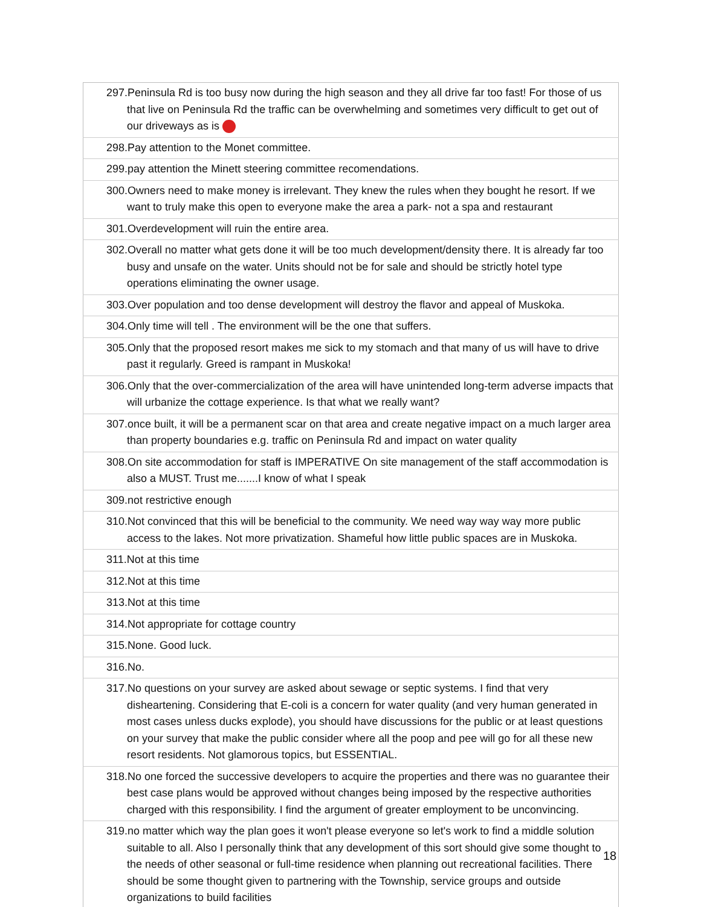| 297.Peninsula Rd is too busy now during the high season and they all drive far too fast! For those of us that live on Peninsula Rd the traffic can be overwhelming and sometimes very difficult to get out of our driveways as is |
| 298.Pay attention to the Monet committee. |
| 299.pay attention the Minett steering committee recomendations. |
| 300.Owners need to make money is irrelevant. They knew the rules when they bought he resort. If we want to truly make this open to everyone make the area a park- not a spa and restaurant |
| 301.Overdevelopment will ruin the entire area. |
| 302.Overall no matter what gets done it will be too much development/density there. It is already far too busy and unsafe on the water. Units should not be for sale and should be strictly hotel type operations eliminating the owner usage. |
| 303.Over population and too dense development will destroy the flavor and appeal of Muskoka. |
| 304.Only time will tell . The environment will be the one that suffers. |
| 305.Only that the proposed resort makes me sick to my stomach and that many of us will have to drive past it regularly. Greed is rampant in Muskoka! |
| 306.Only that the over-commercialization of the area will have unintended long-term adverse impacts that will urbanize the cottage experience. Is that what we really want? |
| 307.once built, it will be a permanent scar on that area and create negative impact on a much larger area than property boundaries e.g. traffic on Peninsula Rd and impact on water quality |
| 308.On site accommodation for staff is IMPERATIVE On site management of the staff accommodation is also a MUST. Trust me.......I know of what I speak |
| 309.not restrictive enough |
| 310.Not convinced that this will be beneficial to the community. We need way way way more public access to the lakes. Not more privatization. Shameful how little public spaces are in Muskoka. |
| 311.Not at this time |
| 312.Not at this time |
| 313.Not at this time |
| 314.Not appropriate for cottage country |
| 315.None. Good luck. |
| 316.No. |
| 317.No questions on your survey are asked about sewage or septic systems. I find that very disheartening. Considering that E-coli is a concern for water quality (and very human generated in most cases unless ducks explode), you should have discussions for the public or at least questions on your survey that make the public consider where all the poop and pee will go for all these new resort residents. Not glamorous topics, but ESSENTIAL. |
| 318.No one forced the successive developers to acquire the properties and there was no guarantee their best case plans would be approved without changes being imposed by the respective authorities charged with this responsibility. I find the argument of greater employment to be unconvincing. |
| 319.no matter which way the plan goes it won't please everyone so let's work to find a middle solution suitable to all. Also I personally think that any development of this sort should give some thought to the needs of other seasonal or full-time residence when planning out recreational facilities. There should be some thought given to partnering with the Township, service groups and outside organizations to build facilities |
18